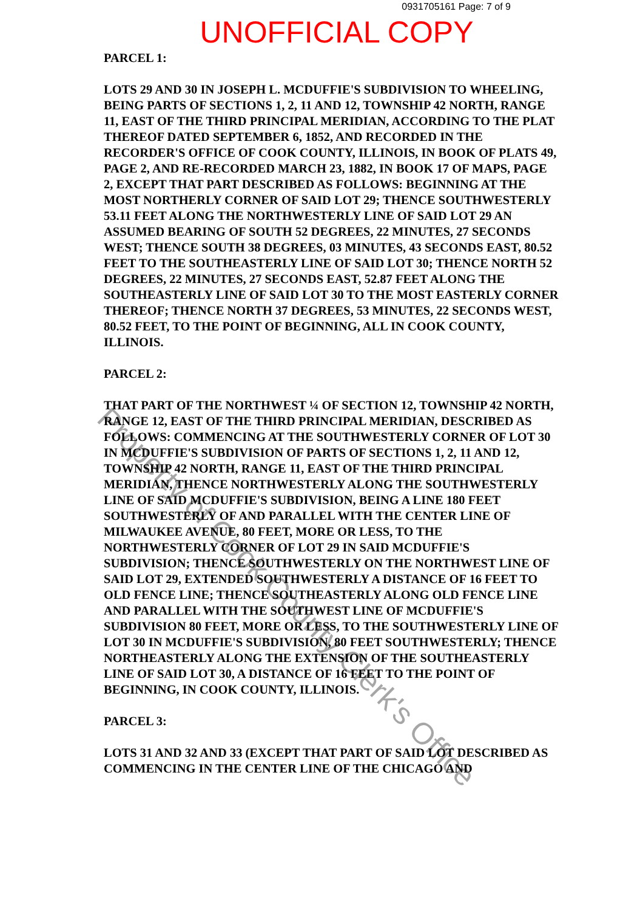0931705161 Page: 7 of 9
UNOFFICIAL COPY
PARCEL 1:
LOTS 29 AND 30 IN JOSEPH L. MCDUFFIE'S SUBDIVISION TO WHEELING, BEING PARTS OF SECTIONS 1, 2, 11 AND 12, TOWNSHIP 42 NORTH, RANGE 11, EAST OF THE THIRD PRINCIPAL MERIDIAN, ACCORDING TO THE PLAT THEREOF DATED SEPTEMBER 6, 1852, AND RECORDED IN THE RECORDER'S OFFICE OF COOK COUNTY, ILLINOIS, IN BOOK OF PLATS 49, PAGE 2, AND RE-RECORDED MARCH 23, 1882, IN BOOK 17 OF MAPS, PAGE 2, EXCEPT THAT PART DESCRIBED AS FOLLOWS: BEGINNING AT THE MOST NORTHERLY CORNER OF SAID LOT 29; THENCE SOUTHWESTERLY 53.11 FEET ALONG THE NORTHWESTERLY LINE OF SAID LOT 29 AN ASSUMED BEARING OF SOUTH 52 DEGREES, 22 MINUTES, 27 SECONDS WEST; THENCE SOUTH 38 DEGREES, 03 MINUTES, 43 SECONDS EAST, 80.52 FEET TO THE SOUTHEASTERLY LINE OF SAID LOT 30; THENCE NORTH 52 DEGREES, 22 MINUTES, 27 SECONDS EAST, 52.87 FEET ALONG THE SOUTHEASTERLY LINE OF SAID LOT 30 TO THE MOST EASTERLY CORNER THEREOF; THENCE NORTH 37 DEGREES, 53 MINUTES, 22 SECONDS WEST, 80.52 FEET, TO THE POINT OF BEGINNING, ALL IN COOK COUNTY, ILLINOIS.
PARCEL 2:
THAT PART OF THE NORTHWEST ¼ OF SECTION 12, TOWNSHIP 42 NORTH, RANGE 12, EAST OF THE THIRD PRINCIPAL MERIDIAN, DESCRIBED AS FOLLOWS: COMMENCING AT THE SOUTHWESTERLY CORNER OF LOT 30 IN MCDUFFIE'S SUBDIVISION OF PARTS OF SECTIONS 1, 2, 11 AND 12, TOWNSHIP 42 NORTH, RANGE 11, EAST OF THE THIRD PRINCIPAL MERIDIAN, THENCE NORTHWESTERLY ALONG THE SOUTHWESTERLY LINE OF SAID MCDUFFIE'S SUBDIVISION, BEING A LINE 180 FEET SOUTHWESTERLY OF AND PARALLEL WITH THE CENTER LINE OF MILWAUKEE AVENUE, 80 FEET, MORE OR LESS, TO THE NORTHWESTERLY CORNER OF LOT 29 IN SAID MCDUFFIE'S SUBDIVISION; THENCE SOUTHWESTERLY ON THE NORTHWEST LINE OF SAID LOT 29, EXTENDED SOUTHWESTERLY A DISTANCE OF 16 FEET TO OLD FENCE LINE; THENCE SOUTHEASTERLY ALONG OLD FENCE LINE AND PARALLEL WITH THE SOUTHWEST LINE OF MCDUFFIE'S SUBDIVISION 80 FEET, MORE OR LESS, TO THE SOUTHWESTERLY LINE OF LOT 30 IN MCDUFFIE'S SUBDIVISION, 80 FEET SOUTHWESTERLY; THENCE NORTHEASTERLY ALONG THE EXTENSION OF THE SOUTHEASTERLY LINE OF SAID LOT 30, A DISTANCE OF 16 FEET TO THE POINT OF BEGINNING, IN COOK COUNTY, ILLINOIS.
PARCEL 3:
LOTS 31 AND 32 AND 33 (EXCEPT THAT PART OF SAID LOT DESCRIBED AS COMMENCING IN THE CENTER LINE OF THE CHICAGO AND
Property of Cook County Clerk's Office